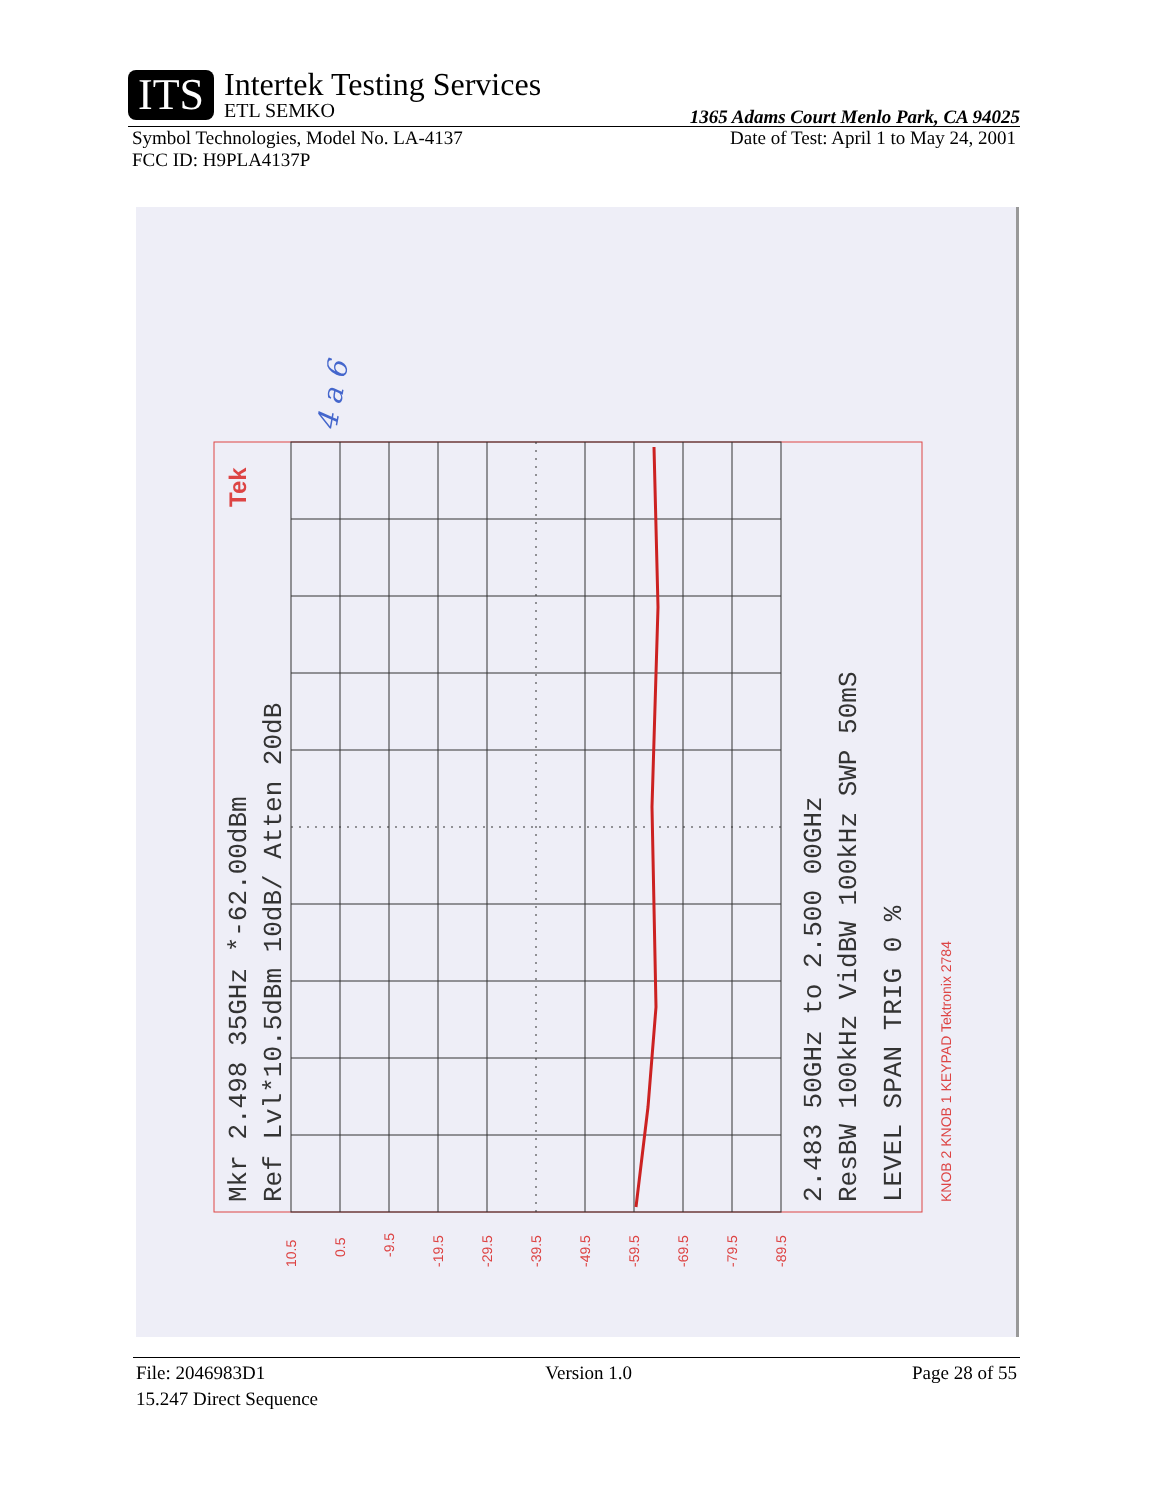ITS
Intertek Testing Services
ETL SEMKO
1365 Adams Court Menlo Park, CA 94025
Symbol Technologies, Model No. LA-4137 Date of Test: April 1 to May 24, 2001
FCC ID: H9PLA4137P
Mkr 2.498 35GHz *-62.00dBm
Ref Lvl*10.5dBm 10dB/ Atten 20dB
2.483 50GHz to 2.500 00GHz
ResBW 100kHz VidBW 100kHz SWP 50mS
LEVEL SPAN TRIG 0 %
KNOB 2 KNOB 1 KEYPAD Tektronix 2784
Tek
10.5
0.5
-9.5
-19.5
-29.5
-39.5
-49.5
-59.5
-69.5
-79.5
-89.5
4 a 6
File: 2046983D1 Version 1.0 Page 28 of 55
15.247 Direct Sequence